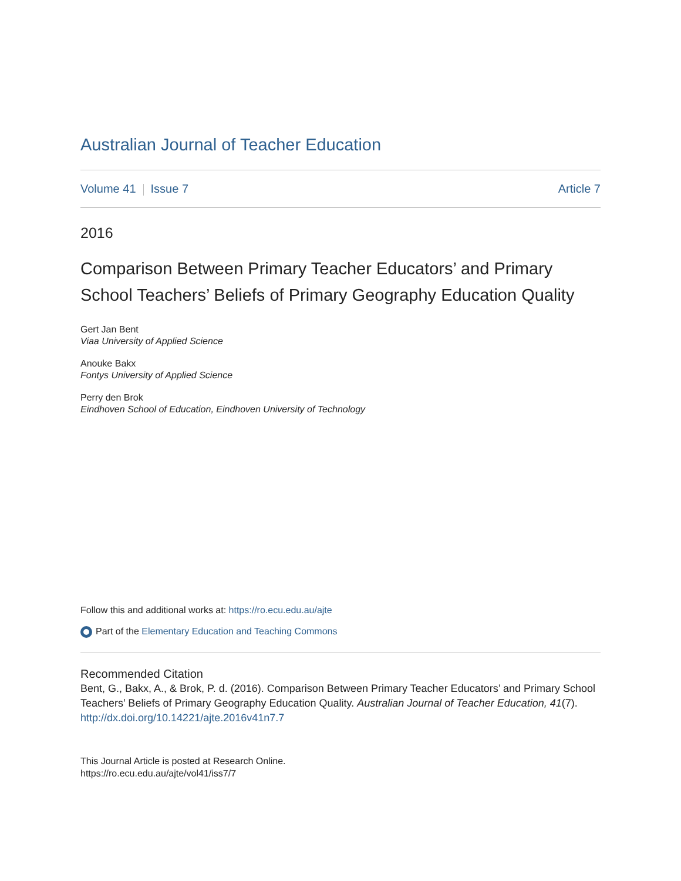Australian Journal of Teacher Education
Volume 41 Issue 7 Article 7
2016
Comparison Between Primary Teacher Educators’ and Primary School Teachers’ Beliefs of Primary Geography Education Quality
Gert Jan Bent
Viaa University of Applied Science
Anouke Bakx
Fontys University of Applied Science
Perry den Brok
Eindhoven School of Education, Eindhoven University of Technology
Follow this and additional works at: https://ro.ecu.edu.au/ajte
Part of the Elementary Education and Teaching Commons
Recommended Citation
Bent, G., Bakx, A., & Brok, P. d. (2016). Comparison Between Primary Teacher Educators’ and Primary School Teachers’ Beliefs of Primary Geography Education Quality. Australian Journal of Teacher Education, 41(7).
http://dx.doi.org/10.14221/ajte.2016v41n7.7
This Journal Article is posted at Research Online.
https://ro.ecu.edu.au/ajte/vol41/iss7/7